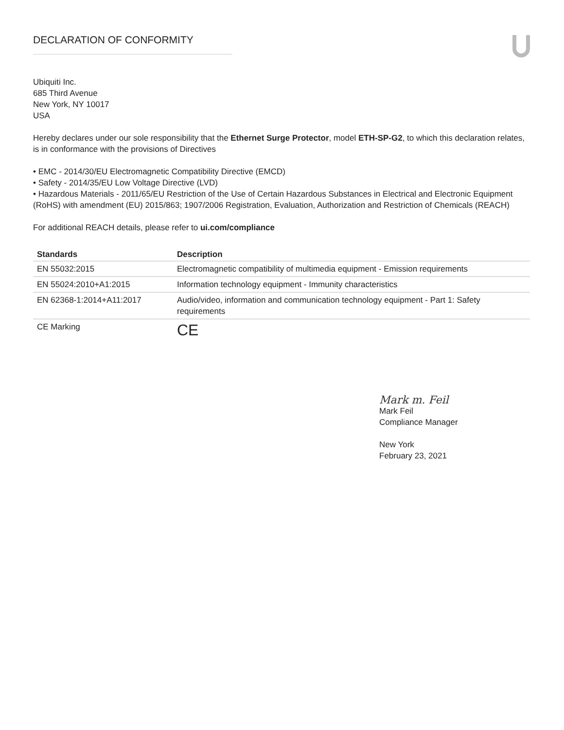DECLARATION OF CONFORMITY
Ubiquiti Inc.
685 Third Avenue
New York, NY 10017
USA
Hereby declares under our sole responsibility that the Ethernet Surge Protector, model ETH-SP-G2, to which this declaration relates, is in conformance with the provisions of Directives
• EMC - 2014/30/EU Electromagnetic Compatibility Directive (EMCD)
• Safety - 2014/35/EU Low Voltage Directive (LVD)
• Hazardous Materials - 2011/65/EU Restriction of the Use of Certain Hazardous Substances in Electrical and Electronic Equipment (RoHS) with amendment (EU) 2015/863; 1907/2006 Registration, Evaluation, Authorization and Restriction of Chemicals (REACH)
For additional REACH details, please refer to ui.com/compliance
| Standards | Description |
| --- | --- |
| EN 55032:2015 | Electromagnetic compatibility of multimedia equipment - Emission requirements |
| EN 55024:2010+A1:2015 | Information technology equipment - Immunity characteristics |
| EN 62368-1:2014+A11:2017 | Audio/video, information and communication technology equipment - Part 1: Safety requirements |
| CE Marking | CE |
Mark m. Feil
Mark Feil
Compliance Manager
New York
February 23, 2021